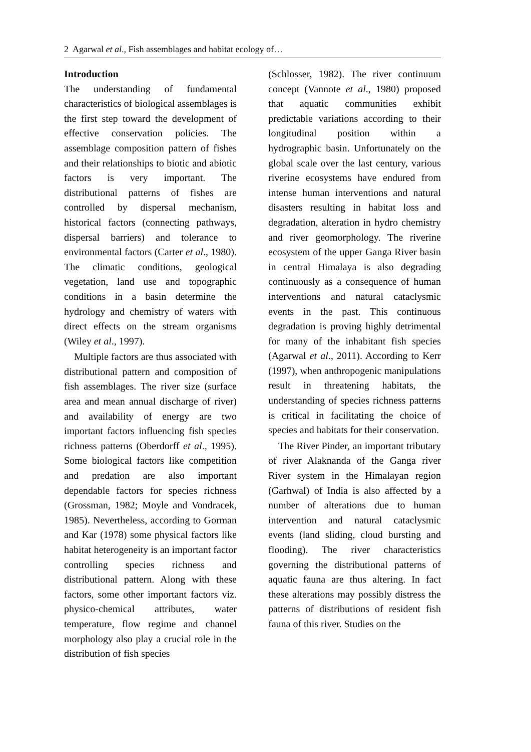2 Agarwal et al., Fish assemblages and habitat ecology of…
Introduction
The understanding of fundamental characteristics of biological assemblages is the first step toward the development of effective conservation policies. The assemblage composition pattern of fishes and their relationships to biotic and abiotic factors is very important. The distributional patterns of fishes are controlled by dispersal mechanism, historical factors (connecting pathways, dispersal barriers) and tolerance to environmental factors (Carter et al., 1980). The climatic conditions, geological vegetation, land use and topographic conditions in a basin determine the hydrology and chemistry of waters with direct effects on the stream organisms (Wiley et al., 1997).
Multiple factors are thus associated with distributional pattern and composition of fish assemblages. The river size (surface area and mean annual discharge of river) and availability of energy are two important factors influencing fish species richness patterns (Oberdorff et al., 1995). Some biological factors like competition and predation are also important dependable factors for species richness (Grossman, 1982; Moyle and Vondracek, 1985). Nevertheless, according to Gorman and Kar (1978) some physical factors like habitat heterogeneity is an important factor controlling species richness and distributional pattern. Along with these factors, some other important factors viz. physico-chemical attributes, water temperature, flow regime and channel morphology also play a crucial role in the distribution of fish species
(Schlosser, 1982). The river continuum concept (Vannote et al., 1980) proposed that aquatic communities exhibit predictable variations according to their longitudinal position within a hydrographic basin. Unfortunately on the global scale over the last century, various riverine ecosystems have endured from intense human interventions and natural disasters resulting in habitat loss and degradation, alteration in hydro chemistry and river geomorphology. The riverine ecosystem of the upper Ganga River basin in central Himalaya is also degrading continuously as a consequence of human interventions and natural cataclysmic events in the past. This continuous degradation is proving highly detrimental for many of the inhabitant fish species (Agarwal et al., 2011). According to Kerr (1997), when anthropogenic manipulations result in threatening habitats, the understanding of species richness patterns is critical in facilitating the choice of species and habitats for their conservation.
The River Pinder, an important tributary of river Alaknanda of the Ganga river River system in the Himalayan region (Garhwal) of India is also affected by a number of alterations due to human intervention and natural cataclysmic events (land sliding, cloud bursting and flooding). The river characteristics governing the distributional patterns of aquatic fauna are thus altering. In fact these alterations may possibly distress the patterns of distributions of resident fish fauna of this river. Studies on the